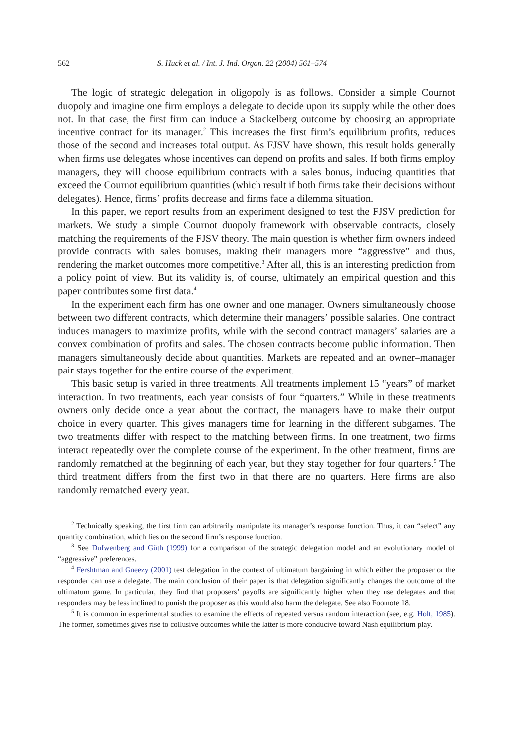562 S. Huck et al. / Int. J. Ind. Organ. 22 (2004) 561–574
The logic of strategic delegation in oligopoly is as follows. Consider a simple Cournot duopoly and imagine one firm employs a delegate to decide upon its supply while the other does not. In that case, the first firm can induce a Stackelberg outcome by choosing an appropriate incentive contract for its manager.<sup>2</sup> This increases the first firm’s equilibrium profits, reduces those of the second and increases total output. As FJSV have shown, this result holds generally when firms use delegates whose incentives can depend on profits and sales. If both firms employ managers, they will choose equilibrium contracts with a sales bonus, inducing quantities that exceed the Cournot equilibrium quantities (which result if both firms take their decisions without delegates). Hence, firms’ profits decrease and firms face a dilemma situation.
In this paper, we report results from an experiment designed to test the FJSV prediction for markets. We study a simple Cournot duopoly framework with observable contracts, closely matching the requirements of the FJSV theory. The main question is whether firm owners indeed provide contracts with sales bonuses, making their managers more “aggressive” and thus, rendering the market outcomes more competitive.<sup>3</sup> After all, this is an interesting prediction from a policy point of view. But its validity is, of course, ultimately an empirical question and this paper contributes some first data.<sup>4</sup>
In the experiment each firm has one owner and one manager. Owners simultaneously choose between two different contracts, which determine their managers’ possible salaries. One contract induces managers to maximize profits, while with the second contract managers’ salaries are a convex combination of profits and sales. The chosen contracts become public information. Then managers simultaneously decide about quantities. Markets are repeated and an owner–manager pair stays together for the entire course of the experiment.
This basic setup is varied in three treatments. All treatments implement 15 “years” of market interaction. In two treatments, each year consists of four “quarters.” While in these treatments owners only decide once a year about the contract, the managers have to make their output choice in every quarter. This gives managers time for learning in the different subgames. The two treatments differ with respect to the matching between firms. In one treatment, two firms interact repeatedly over the complete course of the experiment. In the other treatment, firms are randomly rematched at the beginning of each year, but they stay together for four quarters.<sup>5</sup> The third treatment differs from the first two in that there are no quarters. Here firms are also randomly rematched every year.
<sup>2</sup> Technically speaking, the first firm can arbitrarily manipulate its manager’s response function. Thus, it can “select” any quantity combination, which lies on the second firm’s response function.
<sup>3</sup> See Dufwenberg and Güth (1999) for a comparison of the strategic delegation model and an evolutionary model of “aggressive” preferences.
<sup>4</sup> Fershtman and Gneezy (2001) test delegation in the context of ultimatum bargaining in which either the proposer or the responder can use a delegate. The main conclusion of their paper is that delegation significantly changes the outcome of the ultimatum game. In particular, they find that proposers’ payoffs are significantly higher when they use delegates and that responders may be less inclined to punish the proposer as this would also harm the delegate. See also Footnote 18.
<sup>5</sup> It is common in experimental studies to examine the effects of repeated versus random interaction (see, e.g. Holt, 1985). The former, sometimes gives rise to collusive outcomes while the latter is more conducive toward Nash equilibrium play.